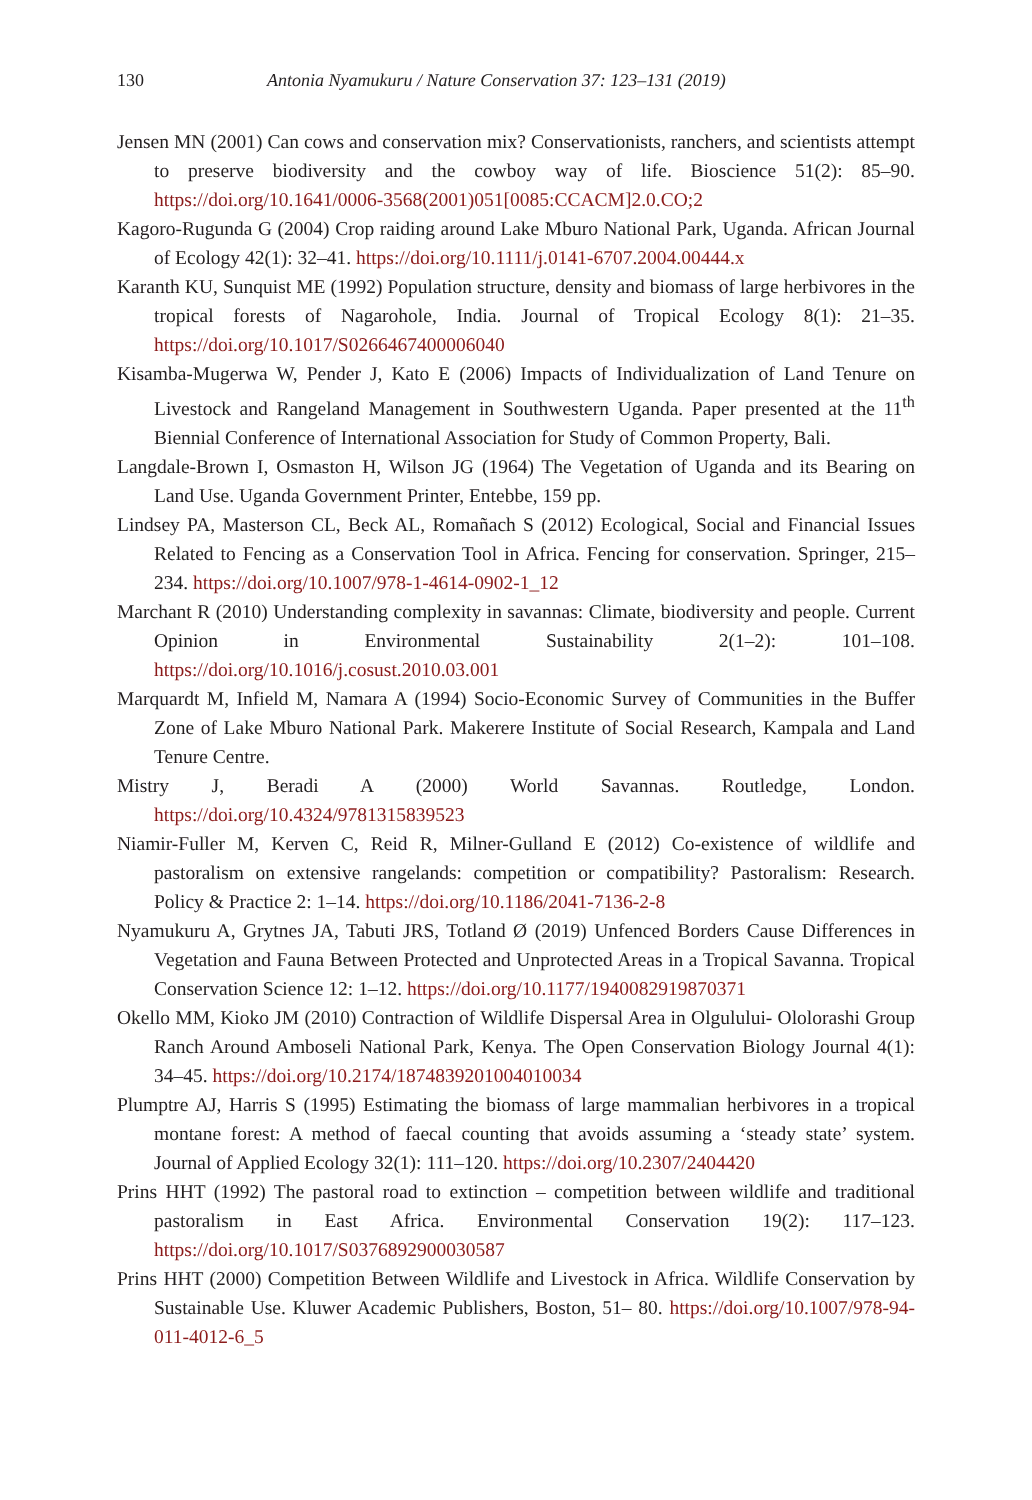130 Antonia Nyamukuru / Nature Conservation 37: 123–131 (2019)
Jensen MN (2001) Can cows and conservation mix? Conservationists, ranchers, and scientists attempt to preserve biodiversity and the cowboy way of life. Bioscience 51(2): 85–90. https://doi.org/10.1641/0006-3568(2001)051[0085:CCACM]2.0.CO;2
Kagoro-Rugunda G (2004) Crop raiding around Lake Mburo National Park, Uganda. African Journal of Ecology 42(1): 32–41. https://doi.org/10.1111/j.0141-6707.2004.00444.x
Karanth KU, Sunquist ME (1992) Population structure, density and biomass of large herbivores in the tropical forests of Nagarohole, India. Journal of Tropical Ecology 8(1): 21–35. https://doi.org/10.1017/S0266467400006040
Kisamba-Mugerwa W, Pender J, Kato E (2006) Impacts of Individualization of Land Tenure on Livestock and Rangeland Management in Southwestern Uganda. Paper presented at the 11<sup>th</sup> Biennial Conference of International Association for Study of Common Property, Bali.
Langdale-Brown I, Osmaston H, Wilson JG (1964) The Vegetation of Uganda and its Bearing on Land Use. Uganda Government Printer, Entebbe, 159 pp.
Lindsey PA, Masterson CL, Beck AL, Romañach S (2012) Ecological, Social and Financial Issues Related to Fencing as a Conservation Tool in Africa. Fencing for conservation. Springer, 215–234. https://doi.org/10.1007/978-1-4614-0902-1_12
Marchant R (2010) Understanding complexity in savannas: Climate, biodiversity and people. Current Opinion in Environmental Sustainability 2(1–2): 101–108. https://doi.org/10.1016/j.cosust.2010.03.001
Marquardt M, Infield M, Namara A (1994) Socio-Economic Survey of Communities in the Buffer Zone of Lake Mburo National Park. Makerere Institute of Social Research, Kampala and Land Tenure Centre.
Mistry J, Beradi A (2000) World Savannas. Routledge, London. https://doi.org/10.4324/9781315839523
Niamir-Fuller M, Kerven C, Reid R, Milner-Gulland E (2012) Co-existence of wildlife and pastoralism on extensive rangelands: competition or compatibility? Pastoralism: Research. Policy & Practice 2: 1–14. https://doi.org/10.1186/2041-7136-2-8
Nyamukuru A, Grytnes JA, Tabuti JRS, Totland Ø (2019) Unfenced Borders Cause Differences in Vegetation and Fauna Between Protected and Unprotected Areas in a Tropical Savanna. Tropical Conservation Science 12: 1–12. https://doi.org/10.1177/1940082919870371
Okello MM, Kioko JM (2010) Contraction of Wildlife Dispersal Area in Olgulului- Ololorashi Group Ranch Around Amboseli National Park, Kenya. The Open Conservation Biology Journal 4(1): 34–45. https://doi.org/10.2174/1874839201004010034
Plumptre AJ, Harris S (1995) Estimating the biomass of large mammalian herbivores in a tropical montane forest: A method of faecal counting that avoids assuming a ‘steady state’ system. Journal of Applied Ecology 32(1): 111–120. https://doi.org/10.2307/2404420
Prins HHT (1992) The pastoral road to extinction – competition between wildlife and traditional pastoralism in East Africa. Environmental Conservation 19(2): 117–123. https://doi.org/10.1017/S0376892900030587
Prins HHT (2000) Competition Between Wildlife and Livestock in Africa. Wildlife Conservation by Sustainable Use. Kluwer Academic Publishers, Boston, 51– 80. https://doi.org/10.1007/978-94-011-4012-6_5